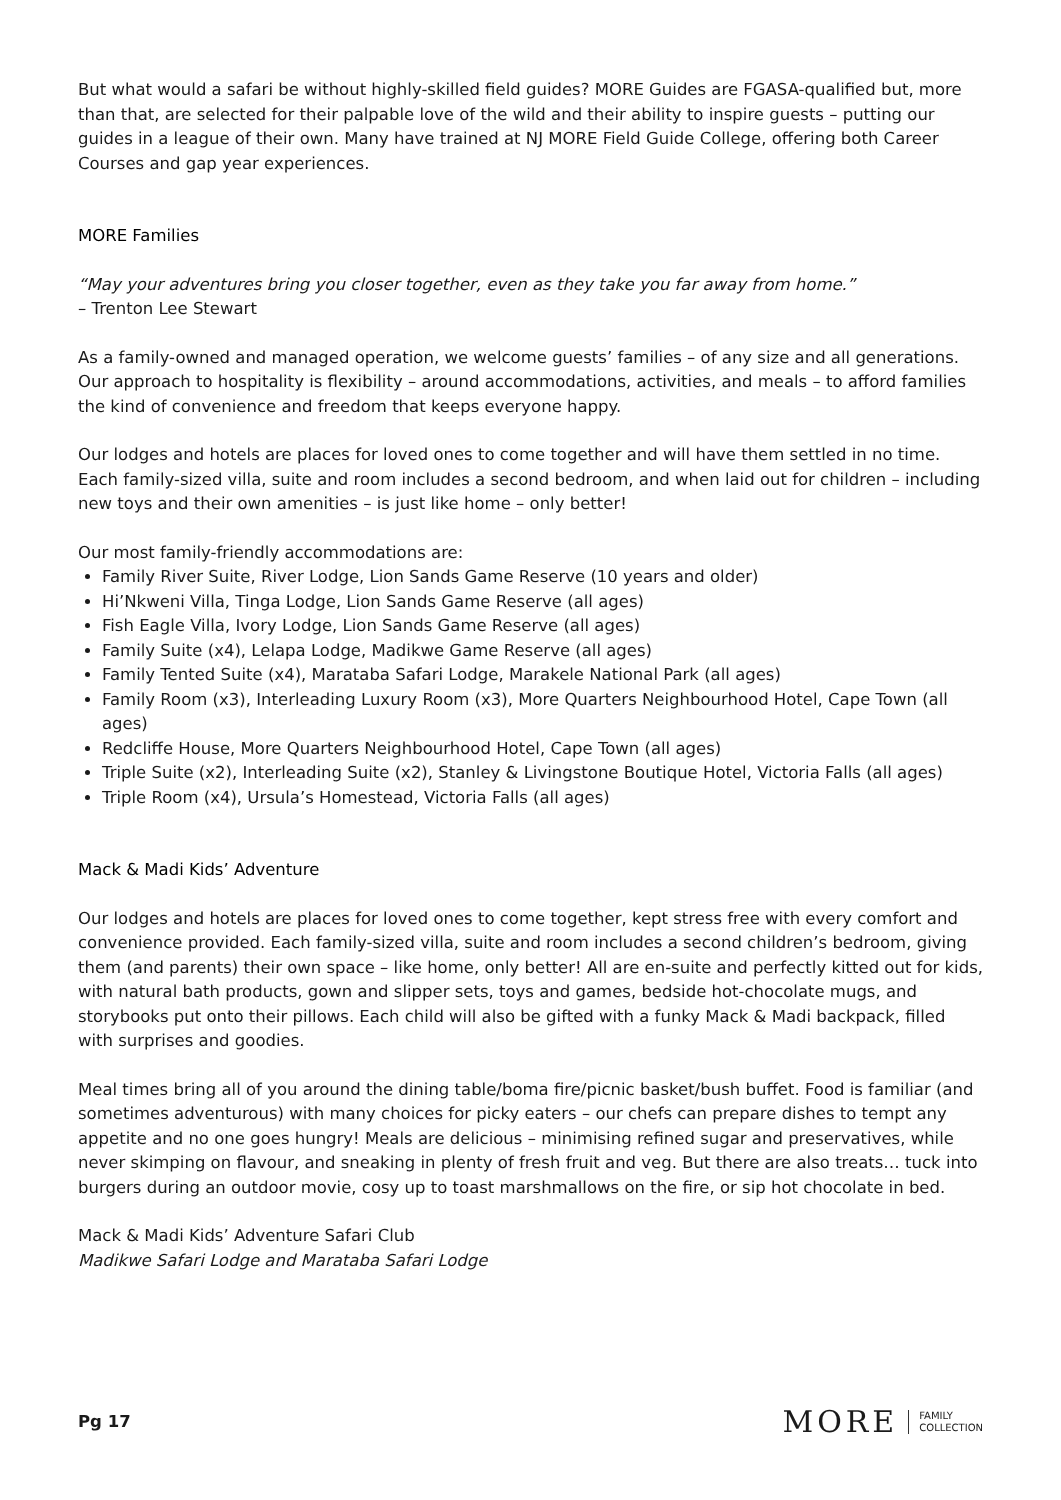But what would a safari be without highly-skilled field guides? MORE Guides are FGASA-qualified but, more than that, are selected for their palpable love of the wild and their ability to inspire guests – putting our guides in a league of their own. Many have trained at NJ MORE Field Guide College, offering both Career Courses and gap year experiences.
MORE Families
“May your adventures bring you closer together, even as they take you far away from home.”
– Trenton Lee Stewart
As a family-owned and managed operation, we welcome guests’ families – of any size and all generations. Our approach to hospitality is flexibility – around accommodations, activities, and meals – to afford families the kind of convenience and freedom that keeps everyone happy.
Our lodges and hotels are places for loved ones to come together and will have them settled in no time. Each family-sized villa, suite and room includes a second bedroom, and when laid out for children – including new toys and their own amenities – is just like home – only better!
Our most family-friendly accommodations are:
Family River Suite, River Lodge, Lion Sands Game Reserve (10 years and older)
Hi’Nkweni Villa, Tinga Lodge, Lion Sands Game Reserve (all ages)
Fish Eagle Villa, Ivory Lodge, Lion Sands Game Reserve (all ages)
Family Suite (x4), Lelapa Lodge, Madikwe Game Reserve (all ages)
Family Tented Suite (x4), Marataba Safari Lodge, Marakele National Park (all ages)
Family Room (x3), Interleading Luxury Room (x3), More Quarters Neighbourhood Hotel, Cape Town (all ages)
Redcliffe House, More Quarters Neighbourhood Hotel, Cape Town (all ages)
Triple Suite (x2), Interleading Suite (x2), Stanley & Livingstone Boutique Hotel, Victoria Falls (all ages)
Triple Room (x4), Ursula’s Homestead, Victoria Falls (all ages)
Mack & Madi Kids’ Adventure
Our lodges and hotels are places for loved ones to come together, kept stress free with every comfort and convenience provided. Each family-sized villa, suite and room includes a second children’s bedroom, giving them (and parents) their own space – like home, only better! All are en-suite and perfectly kitted out for kids, with natural bath products, gown and slipper sets, toys and games, bedside hot-chocolate mugs, and storybooks put onto their pillows. Each child will also be gifted with a funky Mack & Madi backpack, filled with surprises and goodies.
Meal times bring all of you around the dining table/boma fire/picnic basket/bush buffet. Food is familiar (and sometimes adventurous) with many choices for picky eaters – our chefs can prepare dishes to tempt any appetite and no one goes hungry! Meals are delicious – minimising refined sugar and preservatives, while never skimping on flavour, and sneaking in plenty of fresh fruit and veg. But there are also treats… tuck into burgers during an outdoor movie, cosy up to toast marshmallows on the fire, or sip hot chocolate in bed.
Mack & Madi Kids’ Adventure Safari Club
Madikwe Safari Lodge and Marataba Safari Lodge
Pg 17
MORE FAMILY
COLLECTION